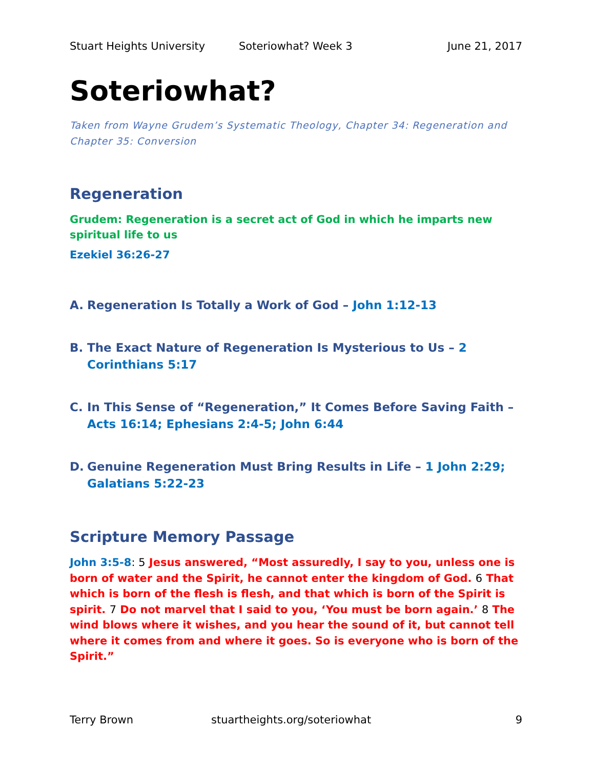Stuart Heights University Soteriowhat? Week 3 June 21, 2017
Soteriowhat?
Taken from Wayne Grudem’s Systematic Theology, Chapter 34: Regeneration and Chapter 35: Conversion
Regeneration
Grudem: Regeneration is a secret act of God in which he imparts new spiritual life to us
Ezekiel 36:26-27
A. Regeneration Is Totally a Work of God – John 1:12-13
B. The Exact Nature of Regeneration Is Mysterious to Us – 2 Corinthians 5:17
C. In This Sense of “Regeneration,” It Comes Before Saving Faith – Acts 16:14; Ephesians 2:4-5; John 6:44
D. Genuine Regeneration Must Bring Results in Life – 1 John 2:29; Galatians 5:22-23
Scripture Memory Passage
John 3:5-8: 5 Jesus answered, “Most assuredly, I say to you, unless one is born of water and the Spirit, he cannot enter the kingdom of God. 6 That which is born of the flesh is flesh, and that which is born of the Spirit is spirit. 7 Do not marvel that I said to you, ‘You must be born again.’ 8 The wind blows where it wishes, and you hear the sound of it, but cannot tell where it comes from and where it goes. So is everyone who is born of the Spirit.”
Terry Brown stuartheights.org/soteriowhat 9